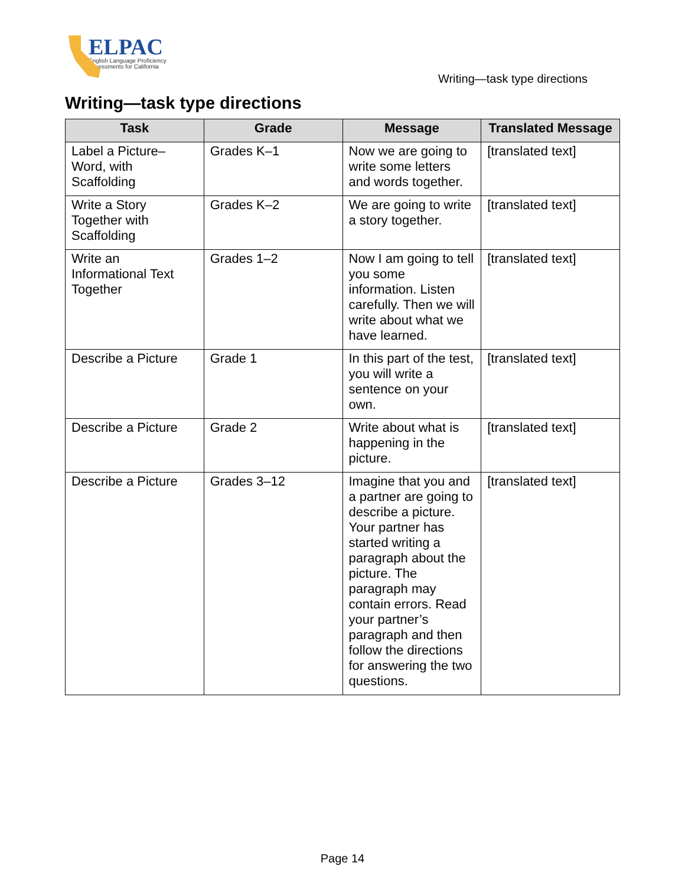ELPAC
English Language Proficiency
Assessments for California
Writing—task type directions
Writing—task type directions
| Task | Grade | Message | Translated Message |
| --- | --- | --- | --- |
| Label a Picture–Word, with Scaffolding | Grades K–1 | Now we are going to write some letters and words together. | [translated text] |
| Write a Story Together with Scaffolding | Grades K–2 | We are going to write a story together. | [translated text] |
| Write an Informational Text Together | Grades 1–2 | Now I am going to tell you some information. Listen carefully. Then we will write about what we have learned. | [translated text] |
| Describe a Picture | Grade 1 | In this part of the test, you will write a sentence on your own. | [translated text] |
| Describe a Picture | Grade 2 | Write about what is happening in the picture. | [translated text] |
| Describe a Picture | Grades 3–12 | Imagine that you and a partner are going to describe a picture. Your partner has started writing a paragraph about the picture. The paragraph may contain errors. Read your partner’s paragraph and then follow the directions for answering the two questions. | [translated text] |
Page 14